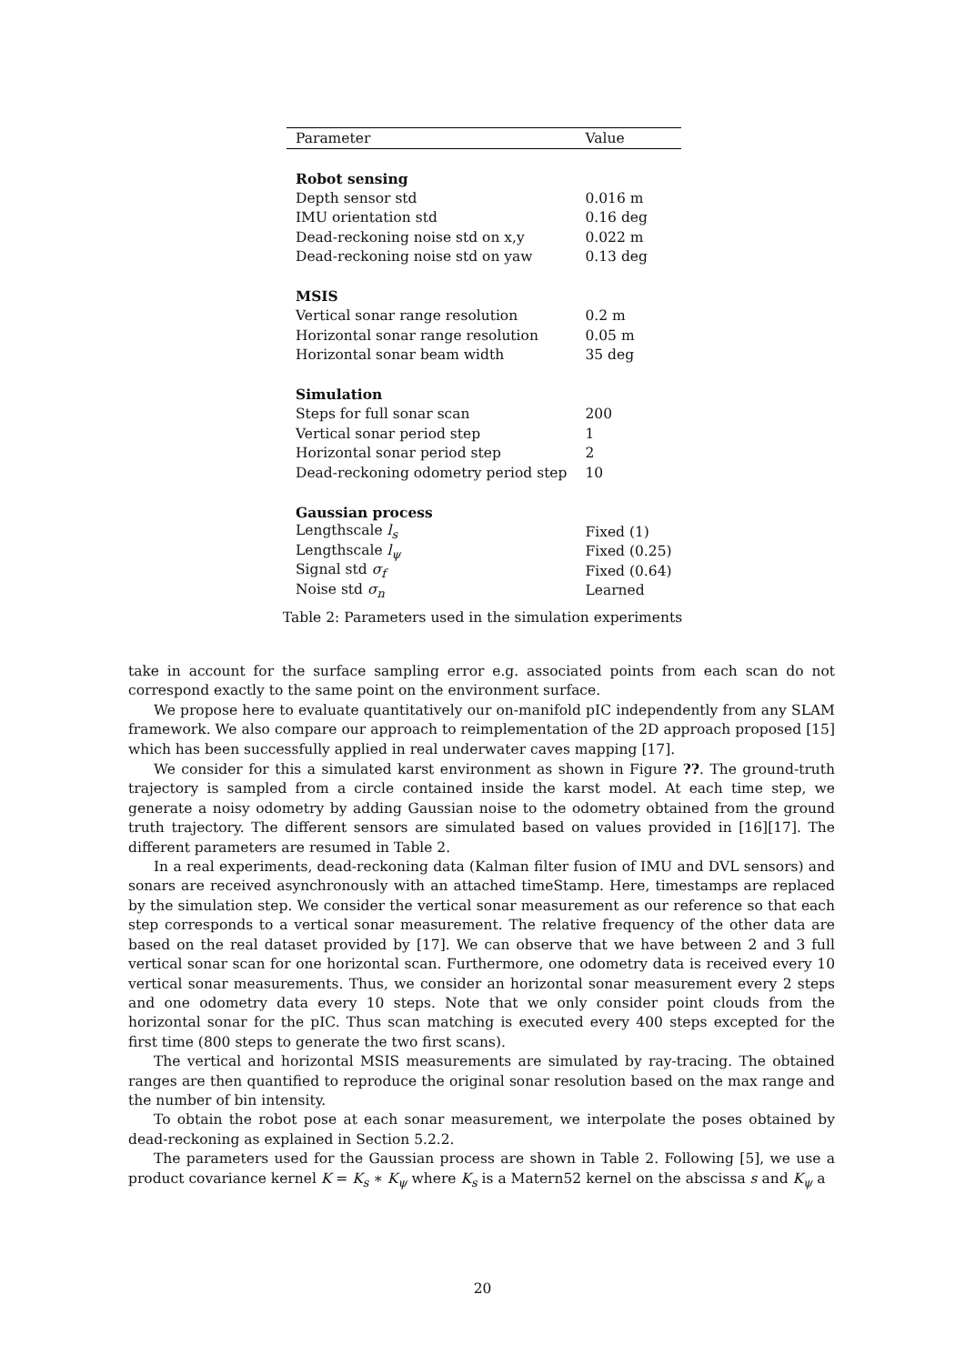| Parameter | Value |
| --- | --- |
| Robot sensing | |
| Depth sensor std | 0.016 m |
| IMU orientation std | 0.16 deg |
| Dead-reckoning noise std on x,y | 0.022 m |
| Dead-reckoning noise std on yaw | 0.13 deg |
| MSIS | |
| Vertical sonar range resolution | 0.2 m |
| Horizontal sonar range resolution | 0.05 m |
| Horizontal sonar beam width | 35 deg |
| Simulation | |
| Steps for full sonar scan | 200 |
| Vertical sonar period step | 1 |
| Horizontal sonar period step | 2 |
| Dead-reckoning odometry period step | 10 |
| Gaussian process | |
| Lengthscale l<sub>s</sub> | Fixed (1) |
| Lengthscale l<sub>ψ</sub> | Fixed (0.25) |
| Signal std σ<sub>f</sub> | Fixed (0.64) |
| Noise std σ<sub>n</sub> | Learned |
Table 2: Parameters used in the simulation experiments
take in account for the surface sampling error e.g. associated points from each scan do not correspond exactly to the same point on the environment surface.
We propose here to evaluate quantitatively our on-manifold pIC independently from any SLAM framework. We also compare our approach to reimplementation of the 2D approach proposed [15] which has been successfully applied in real underwater caves mapping [17].
We consider for this a simulated karst environment as shown in Figure ??. The ground-truth trajectory is sampled from a circle contained inside the karst model. At each time step, we generate a noisy odometry by adding Gaussian noise to the odometry obtained from the ground truth trajectory. The different sensors are simulated based on values provided in [16][17]. The different parameters are resumed in Table 2.
In a real experiments, dead-reckoning data (Kalman filter fusion of IMU and DVL sensors) and sonars are received asynchronously with an attached timeStamp. Here, timestamps are replaced by the simulation step. We consider the vertical sonar measurement as our reference so that each step corresponds to a vertical sonar measurement. The relative frequency of the other data are based on the real dataset provided by [17]. We can observe that we have between 2 and 3 full vertical sonar scan for one horizontal scan. Furthermore, one odometry data is received every 10 vertical sonar measurements. Thus, we consider an horizontal sonar measurement every 2 steps and one odometry data every 10 steps. Note that we only consider point clouds from the horizontal sonar for the pIC. Thus scan matching is executed every 400 steps excepted for the first time (800 steps to generate the two first scans).
The vertical and horizontal MSIS measurements are simulated by ray-tracing. The obtained ranges are then quantified to reproduce the original sonar resolution based on the max range and the number of bin intensity.
To obtain the robot pose at each sonar measurement, we interpolate the poses obtained by dead-reckoning as explained in Section 5.2.2.
The parameters used for the Gaussian process are shown in Table 2. Following [5], we use a product covariance kernel K = K<sub>s</sub> ∗ K<sub>ψ</sub> where K<sub>s</sub> is a Matern52 kernel on the abscissa s and K<sub>ψ</sub> a
20